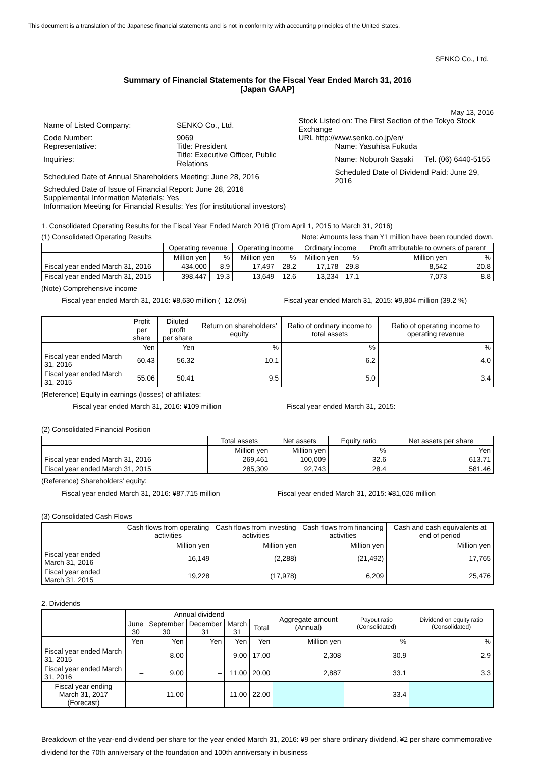This document is a translation of the Japanese financial statements and is not in conformity with accounting principles of the United States.
SENKO Co., Ltd.
Summary of Financial Statements for the Fiscal Year Ended March 31, 2016
[Japan GAAP]
May 13, 2016
| Name of Listed Company: | SENKO Co., Ltd. | | Stock Listed on: The First Section of the Tokyo Stock Exchange | |
| Code Number: | 9069 | | URL http://www.senko.co.jp/en/ | |
| Representative: | Title: President | | Name: Yasuhisa Fukuda | |
| Inquiries: | Title: Executive Officer, Public Relations | | Name: Noburoh Sasaki | Tel. (06) 6440-5155 |
| Scheduled Date of Annual Shareholders Meeting: June 28, 2016 | | | Scheduled Date of Dividend Paid: June 29, 2016 | |
| Scheduled Date of Issue of Financial Report: June 28, 2016 | | | | |
| Supplemental Information Materials: Yes | | | | |
| Information Meeting for Financial Results: Yes (for institutional investors) | | | | |
1. Consolidated Operating Results for the Fiscal Year Ended March 2016 (From April 1, 2015 to March 31, 2016)
(1) Consolidated Operating Results Note: Amounts less than ¥1 million have been rounded down.
| | Operating revenue | | Operating income | | Ordinary income | | Profit attributable to owners of parent | |
| --- | --- | --- | --- | --- | --- | --- | --- | --- |
| | Million yen | % | Million yen | % | Million yen | % | Million yen | % |
| Fiscal year ended March 31, 2016 | 434,000 | 8.9 | 17,497 | 28.2 | 17,178 | 29.8 | 8,542 | 20.8 |
| Fiscal year ended March 31, 2015 | 398,447 | 19.3 | 13,649 | 12.6 | 13,234 | 17.1 | 7,073 | 8.8 |
(Note) Comprehensive income
Fiscal year ended March 31, 2016: ¥8,630 million (–12.0%) Fiscal year ended March 31, 2015: ¥9,804 million (39.2 %)
| | Profit per share | Diluted profit per share | Return on shareholders’ equity | Ratio of ordinary income to total assets | Ratio of operating income to operating revenue |
| --- | --- | --- | --- | --- | --- |
| | Yen | Yen | % | % | % |
| Fiscal year ended March 31, 2016 | 60.43 | 56.32 | 10.1 | 6.2 | 4.0 |
| Fiscal year ended March 31, 2015 | 55.06 | 50.41 | 9.5 | 5.0 | 3.4 |
(Reference) Equity in earnings (losses) of affiliates:
Fiscal year ended March 31, 2016: ¥109 million Fiscal year ended March 31, 2015: —
(2) Consolidated Financial Position
| | Total assets | Net assets | Equity ratio | Net assets per share |
| --- | --- | --- | --- | --- |
| | Million yen | Million yen | % | Yen |
| Fiscal year ended March 31, 2016 | 269,461 | 100,009 | 32.6 | 613.71 |
| Fiscal year ended March 31, 2015 | 285,309 | 92,743 | 28.4 | 581.46 |
(Reference) Shareholders’ equity:
Fiscal year ended March 31, 2016: ¥87,715 million Fiscal year ended March 31, 2015: ¥81,026 million
(3) Consolidated Cash Flows
| | Cash flows from operating activities | Cash flows from investing activities | Cash flows from financing activities | Cash and cash equivalents at end of period |
| --- | --- | --- | --- | --- |
| | Million yen | Million yen | Million yen | Million yen |
| Fiscal year ended March 31, 2016 | 16,149 | (2,288) | (21,492) | 17,765 |
| Fiscal year ended March 31, 2015 | 19,228 | (17,978) | 6,209 | 25,476 |
2. Dividends
| | Annual dividend | | | | | Aggregate amount (Annual) | Payout ratio (Consolidated) | Dividend on equity ratio (Consolidated) |
| --- | --- | --- | --- | --- | --- | --- | --- | --- |
| | June 30 | September 30 | December 31 | March 31 | Total | | | |
| | Yen | Yen | Yen | Yen | Yen | Million yen | % | % |
| Fiscal year ended March 31, 2015 | – | 8.00 | – | 9.00 | 17.00 | 2,308 | 30.9 | 2.9 |
| Fiscal year ended March 31, 2016 | – | 9.00 | – | 11.00 | 20.00 | 2,887 | 33.1 | 3.3 |
| Fiscal year ending March 31, 2017 (Forecast) | – | 11.00 | – | 11.00 | 22.00 | | 33.4 | |
Breakdown of the year-end dividend per share for the year ended March 31, 2016: ¥9 per share ordinary dividend, ¥2 per share commemorative dividend for the 70th anniversary of the foundation and 100th anniversary in business